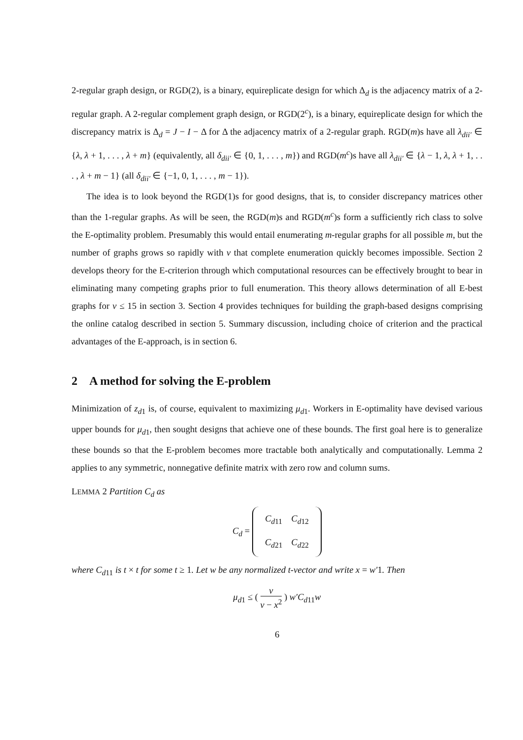2-regular graph design, or RGD(2), is a binary, equireplicate design for which Δ<sub>d</sub> is the adjacency matrix of a 2-regular graph. A 2-regular complement graph design, or RGD(2<sup>c</sup>), is a binary, equireplicate design for which the discrepancy matrix is Δ<sub>d</sub> = J − I − Δ for Δ the adjacency matrix of a 2-regular graph. RGD(m)s have all λ<sub>dii′</sub> ∈ {λ, λ + 1, . . . , λ + m} (equivalently, all δ<sub>dii′</sub> ∈ {0, 1, . . . , m}) and RGD(m<sup>c</sup>)s have all λ<sub>dii′</sub> ∈ {λ − 1, λ, λ + 1, . . . , λ + m − 1} (all δ<sub>dii′</sub> ∈ {−1, 0, 1, . . . , m − 1}).
The idea is to look beyond the RGD(1)s for good designs, that is, to consider discrepancy matrices other than the 1-regular graphs. As will be seen, the RGD(m)s and RGD(m<sup>c</sup>)s form a sufficiently rich class to solve the E-optimality problem. Presumably this would entail enumerating m-regular graphs for all possible m, but the number of graphs grows so rapidly with v that complete enumeration quickly becomes impossible. Section 2 develops theory for the E-criterion through which computational resources can be effectively brought to bear in eliminating many competing graphs prior to full enumeration. This theory allows determination of all E-best graphs for v ≤ 15 in section 3. Section 4 provides techniques for building the graph-based designs comprising the online catalog described in section 5. Summary discussion, including choice of criterion and the practical advantages of the E-approach, is in section 6.
2 A method for solving the E-problem
Minimization of z<sub>d1</sub> is, of course, equivalent to maximizing μ<sub>d1</sub>. Workers in E-optimality have devised various upper bounds for μ<sub>d1</sub>, then sought designs that achieve one of these bounds. The first goal here is to generalize these bounds so that the E-problem becomes more tractable both analytically and computationally. Lemma 2 applies to any symmetric, nonnegative definite matrix with zero row and column sums.
LEMMA 2 Partition C<sub>d</sub> as
C<sub>d</sub> =
| C<sub>d11</sub> | C<sub>d12</sub> |
| C<sub>d21</sub> | C<sub>d22</sub> |
where C<sub>d</sub><sub>11</sub> is t × t for some t ≥ 1. Let w be any normalized t-vector and write x = w′1. Then
μ<sub>d1</sub> ≤ ( v v − x<sup>2</sup> ) w′C<sub>d11</sub>w
6